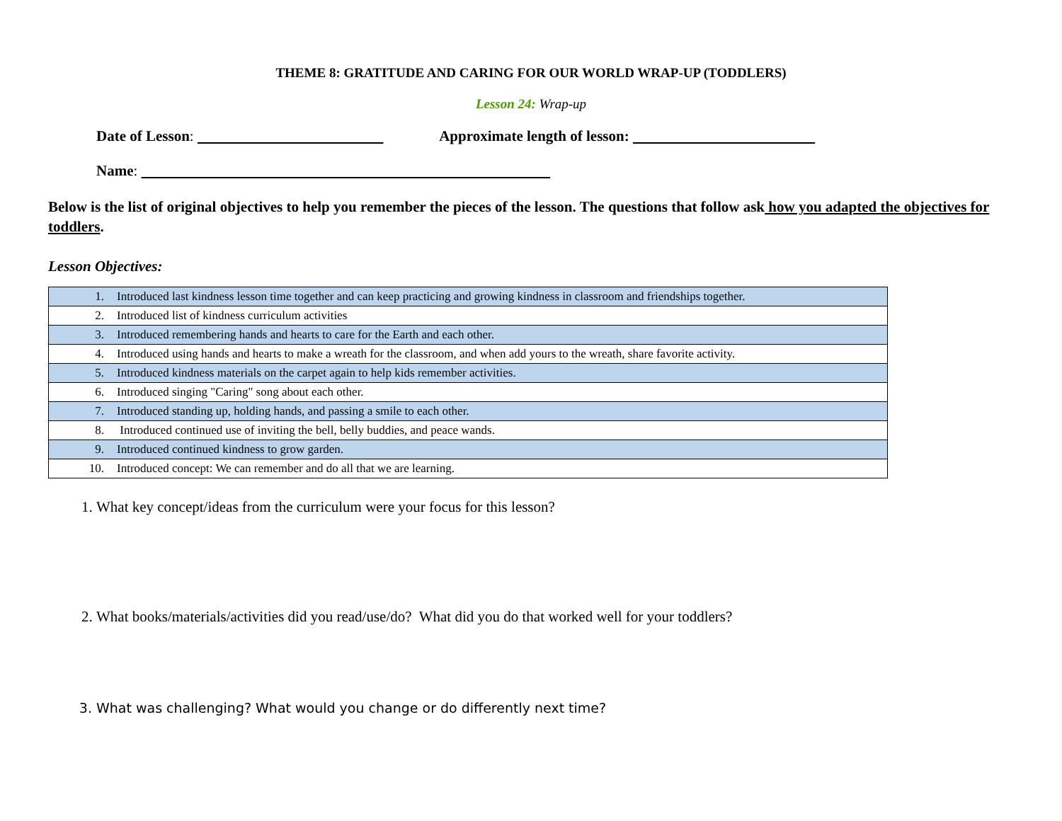THEME 8: GRATITUDE AND CARING FOR OUR WORLD WRAP-UP (TODDLERS)
Lesson 24: Wrap-up
Date of Lesson: Approximate length of lesson:
Name:
Below is the list of original objectives to help you remember the pieces of the lesson. The questions that follow ask how you adapted the objectives for toddlers.
Lesson Objectives:
| 1. | Introduced last kindness lesson time together and can keep practicing and growing kindness in classroom and friendships together. |
| 2. | Introduced list of kindness curriculum activities |
| 3. | Introduced remembering hands and hearts to care for the Earth and each other. |
| 4. | Introduced using hands and hearts to make a wreath for the classroom, and when add yours to the wreath, share favorite activity. |
| 5. | Introduced kindness materials on the carpet again to help kids remember activities. |
| 6. | Introduced singing "Caring" song about each other. |
| 7. | Introduced standing up, holding hands, and passing a smile to each other. |
| 8. | Introduced continued use of inviting the bell, belly buddies, and peace wands. |
| 9. | Introduced continued kindness to grow garden. |
| 10. | Introduced concept: We can remember and do all that we are learning. |
1. What key concept/ideas from the curriculum were your focus for this lesson?
2. What books/materials/activities did you read/use/do? What did you do that worked well for your toddlers?
3. What was challenging? What would you change or do differently next time?